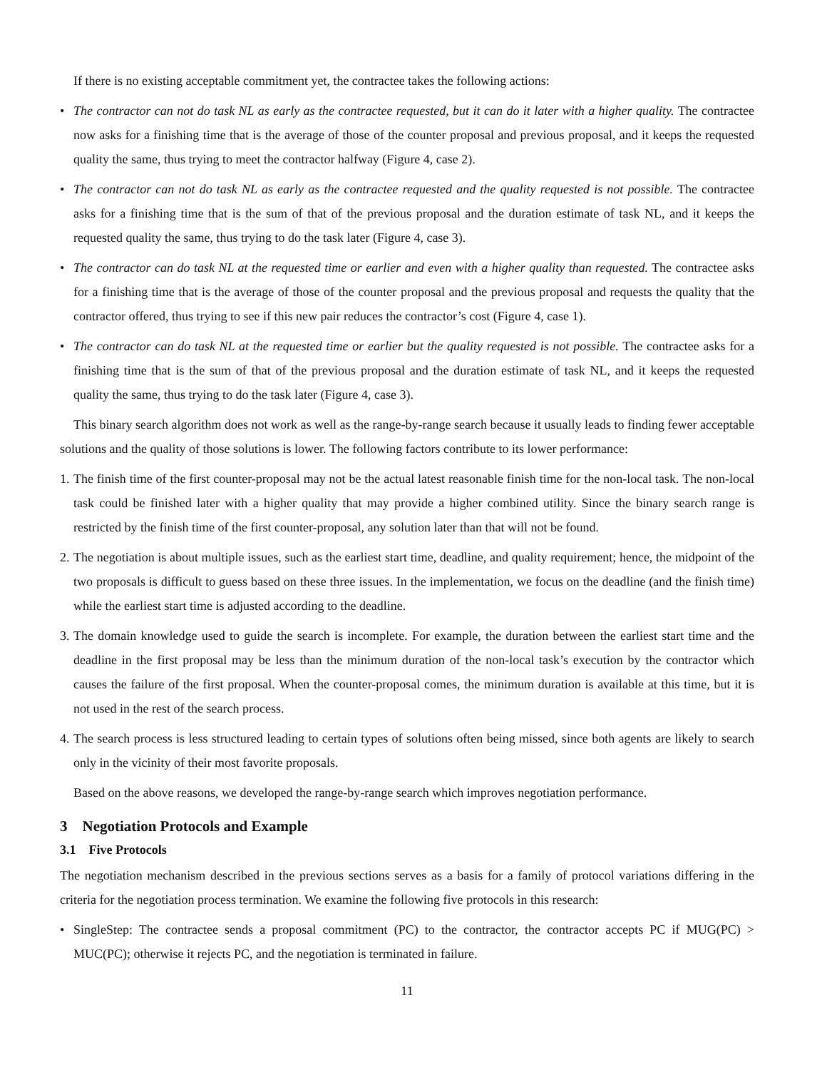If there is no existing acceptable commitment yet, the contractee takes the following actions:
• The contractor can not do task NL as early as the contractee requested, but it can do it later with a higher quality. The contractee now asks for a finishing time that is the average of those of the counter proposal and previous proposal, and it keeps the requested quality the same, thus trying to meet the contractor halfway (Figure 4, case 2).
• The contractor can not do task NL as early as the contractee requested and the quality requested is not possible. The contractee asks for a finishing time that is the sum of that of the previous proposal and the duration estimate of task NL, and it keeps the requested quality the same, thus trying to do the task later (Figure 4, case 3).
• The contractor can do task NL at the requested time or earlier and even with a higher quality than requested. The contractee asks for a finishing time that is the average of those of the counter proposal and the previous proposal and requests the quality that the contractor offered, thus trying to see if this new pair reduces the contractor’s cost (Figure 4, case 1).
• The contractor can do task NL at the requested time or earlier but the quality requested is not possible. The contractee asks for a finishing time that is the sum of that of the previous proposal and the duration estimate of task NL, and it keeps the requested quality the same, thus trying to do the task later (Figure 4, case 3).
This binary search algorithm does not work as well as the range-by-range search because it usually leads to finding fewer acceptable solutions and the quality of those solutions is lower. The following factors contribute to its lower performance:
1.
The finish time of the first counter-proposal may not be the actual latest reasonable finish time for the non-local task. The non-local task could be finished later with a higher quality that may provide a higher combined utility. Since the binary search range is restricted by the finish time of the first counter-proposal, any solution later than that will not be found.
2.
The negotiation is about multiple issues, such as the earliest start time, deadline, and quality requirement; hence, the midpoint of the two proposals is difficult to guess based on these three issues. In the implementation, we focus on the deadline (and the finish time) while the earliest start time is adjusted according to the deadline.
3.
The domain knowledge used to guide the search is incomplete. For example, the duration between the earliest start time and the deadline in the first proposal may be less than the minimum duration of the non-local task’s execution by the contractor which causes the failure of the first proposal. When the counter-proposal comes, the minimum duration is available at this time, but it is not used in the rest of the search process.
4.
The search process is less structured leading to certain types of solutions often being missed, since both agents are likely to search only in the vicinity of their most favorite proposals.
Based on the above reasons, we developed the range-by-range search which improves negotiation performance.
3 Negotiation Protocols and Example
3.1 Five Protocols
The negotiation mechanism described in the previous sections serves as a basis for a family of protocol variations differing in the criteria for the negotiation process termination. We examine the following five protocols in this research:
• SingleStep: The contractee sends a proposal commitment (PC) to the contractor, the contractor accepts PC if MUG(PC) > MUC(PC); otherwise it rejects PC, and the negotiation is terminated in failure.
11